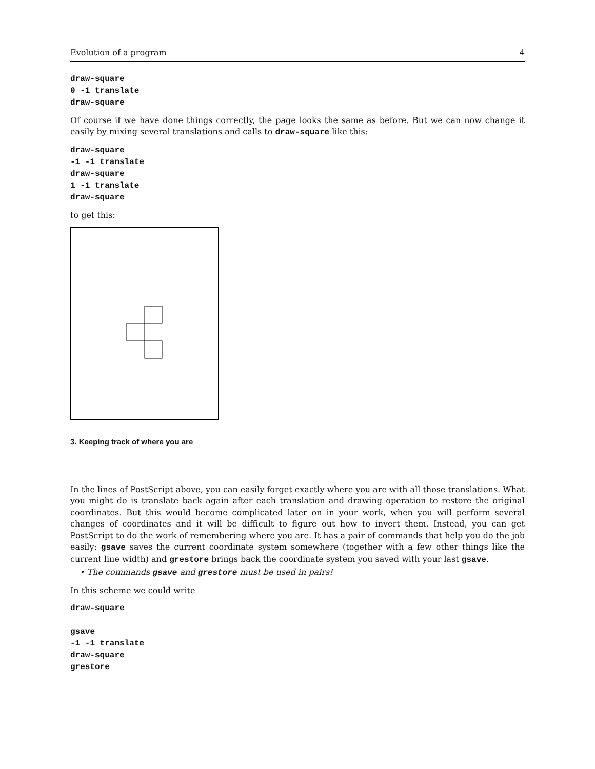Evolution of a program 4
draw-square
0 -1 translate
draw-square
Of course if we have done things correctly, the page looks the same as before. But we can now change it easily by mixing several translations and calls to draw-square like this:
draw-square
-1 -1 translate
draw-square
1 -1 translate
draw-square
to get this:
3. Keeping track of where you are
In the lines of PostScript above, you can easily forget exactly where you are with all those translations. What you might do is translate back again after each translation and drawing operation to restore the original coordinates. But this would become complicated later on in your work, when you will perform several changes of coordinates and it will be difficult to figure out how to invert them. Instead, you can get PostScript to do the work of remembering where you are. It has a pair of commands that help you do the job easily: gsave saves the current coordinate system somewhere (together with a few other things like the current line width) and grestore brings back the coordinate system you saved with your last gsave.
• The commands gsave and grestore must be used in pairs!
In this scheme we could write
draw-square

gsave
-1 -1 translate
draw-square
grestore